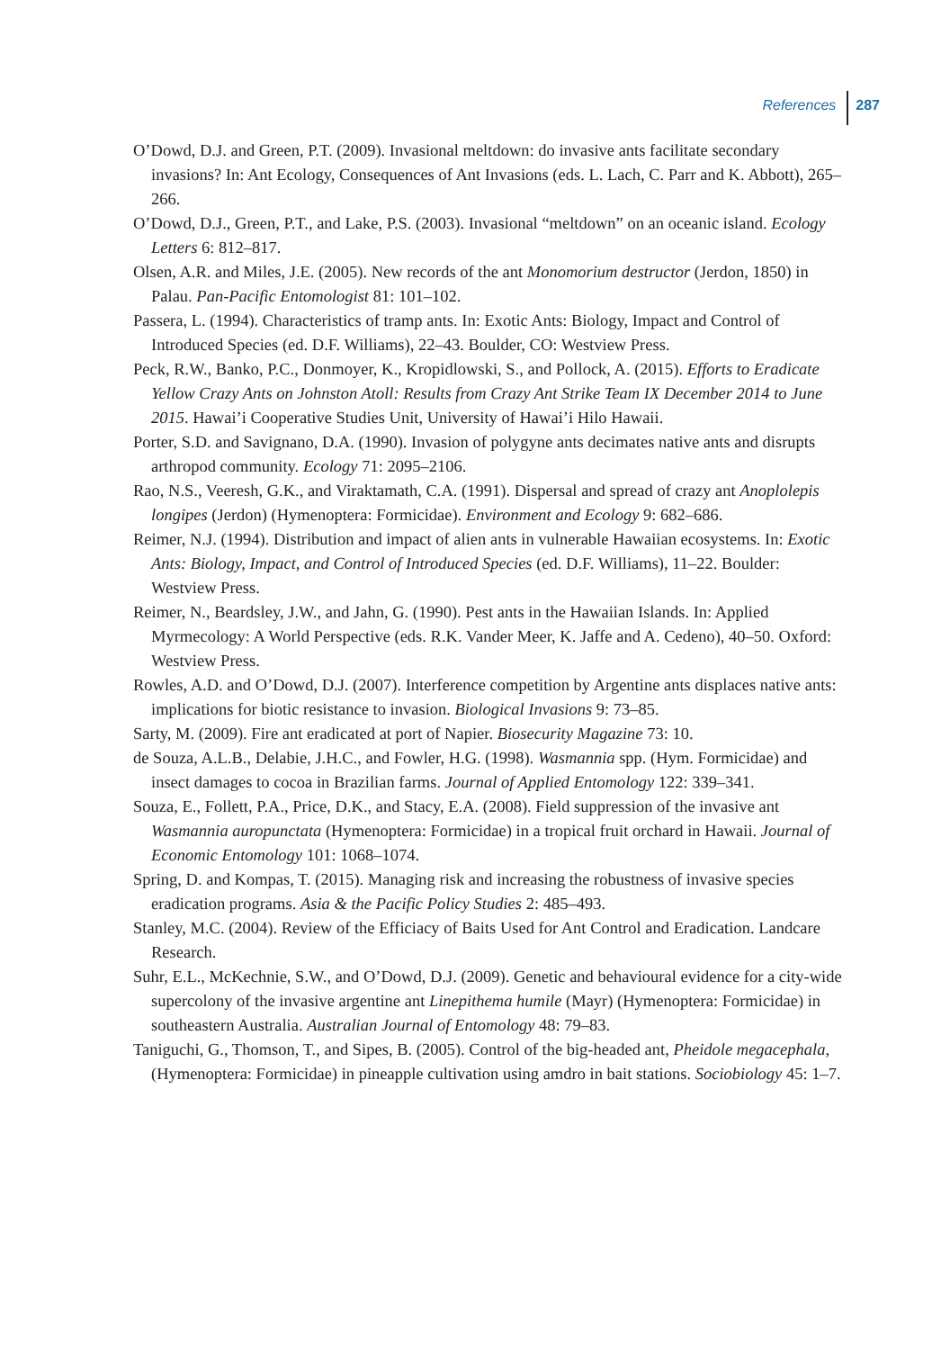References 287
O’Dowd, D.J. and Green, P.T. (2009). Invasional meltdown: do invasive ants facilitate secondary invasions? In: Ant Ecology, Consequences of Ant Invasions (eds. L. Lach, C. Parr and K. Abbott), 265–266.
O’Dowd, D.J., Green, P.T., and Lake, P.S. (2003). Invasional “meltdown” on an oceanic island. Ecology Letters 6: 812–817.
Olsen, A.R. and Miles, J.E. (2005). New records of the ant Monomorium destructor (Jerdon, 1850) in Palau. Pan-Pacific Entomologist 81: 101–102.
Passera, L. (1994). Characteristics of tramp ants. In: Exotic Ants: Biology, Impact and Control of Introduced Species (ed. D.F. Williams), 22–43. Boulder, CO: Westview Press.
Peck, R.W., Banko, P.C., Donmoyer, K., Kropidlowski, S., and Pollock, A. (2015). Efforts to Eradicate Yellow Crazy Ants on Johnston Atoll: Results from Crazy Ant Strike Team IX December 2014 to June 2015. Hawai’i Cooperative Studies Unit, University of Hawai’i Hilo Hawaii.
Porter, S.D. and Savignano, D.A. (1990). Invasion of polygyne ants decimates native ants and disrupts arthropod community. Ecology 71: 2095–2106.
Rao, N.S., Veeresh, G.K., and Viraktamath, C.A. (1991). Dispersal and spread of crazy ant Anoplolepis longipes (Jerdon) (Hymenoptera: Formicidae). Environment and Ecology 9: 682–686.
Reimer, N.J. (1994). Distribution and impact of alien ants in vulnerable Hawaiian ecosystems. In: Exotic Ants: Biology, Impact, and Control of Introduced Species (ed. D.F. Williams), 11–22. Boulder: Westview Press.
Reimer, N., Beardsley, J.W., and Jahn, G. (1990). Pest ants in the Hawaiian Islands. In: Applied Myrmecology: A World Perspective (eds. R.K. Vander Meer, K. Jaffe and A. Cedeno), 40–50. Oxford: Westview Press.
Rowles, A.D. and O’Dowd, D.J. (2007). Interference competition by Argentine ants displaces native ants: implications for biotic resistance to invasion. Biological Invasions 9: 73–85.
Sarty, M. (2009). Fire ant eradicated at port of Napier. Biosecurity Magazine 73: 10.
de Souza, A.L.B., Delabie, J.H.C., and Fowler, H.G. (1998). Wasmannia spp. (Hym. Formicidae) and insect damages to cocoa in Brazilian farms. Journal of Applied Entomology 122: 339–341.
Souza, E., Follett, P.A., Price, D.K., and Stacy, E.A. (2008). Field suppression of the invasive ant Wasmannia auropunctata (Hymenoptera: Formicidae) in a tropical fruit orchard in Hawaii. Journal of Economic Entomology 101: 1068–1074.
Spring, D. and Kompas, T. (2015). Managing risk and increasing the robustness of invasive species eradication programs. Asia & the Pacific Policy Studies 2: 485–493.
Stanley, M.C. (2004). Review of the Efficiacy of Baits Used for Ant Control and Eradication. Landcare Research.
Suhr, E.L., McKechnie, S.W., and O’Dowd, D.J. (2009). Genetic and behavioural evidence for a city-wide supercolony of the invasive argentine ant Linepithema humile (Mayr) (Hymenoptera: Formicidae) in southeastern Australia. Australian Journal of Entomology 48: 79–83.
Taniguchi, G., Thomson, T., and Sipes, B. (2005). Control of the big-headed ant, Pheidole megacephala, (Hymenoptera: Formicidae) in pineapple cultivation using amdro in bait stations. Sociobiology 45: 1–7.